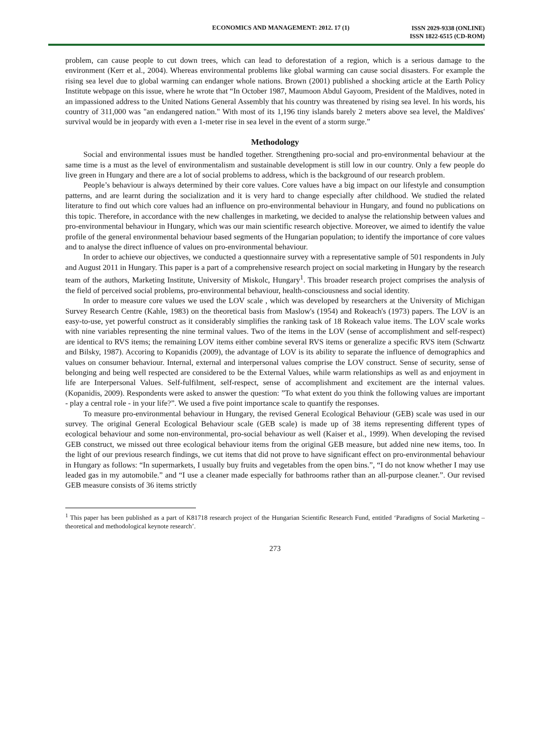ECONOMICS AND MANAGEMENT: 2012. 17 (1)
ISSN 2029-9338 (ONLINE)
ISSN 1822-6515 (CD-ROM)
problem, can cause people to cut down trees, which can lead to deforestation of a region, which is a serious damage to the environment (Kerr et al., 2004). Whereas environmental problems like global warming can cause social disasters. For example the rising sea level due to global warming can endanger whole nations. Brown (2001) published a shocking article at the Earth Policy Institute webpage on this issue, where he wrote that “In October 1987, Maumoon Abdul Gayoom, President of the Maldives, noted in an impassioned address to the United Nations General Assembly that his country was threatened by rising sea level. In his words, his country of 311,000 was "an endangered nation." With most of its 1,196 tiny islands barely 2 meters above sea level, the Maldives' survival would be in jeopardy with even a 1-meter rise in sea level in the event of a storm surge.”
Methodology
Social and environmental issues must be handled together. Strengthening pro-social and pro-environmental behaviour at the same time is a must as the level of environmentalism and sustainable development is still low in our country. Only a few people do live green in Hungary and there are a lot of social problems to address, which is the background of our research problem.
People’s behaviour is always determined by their core values. Core values have a big impact on our lifestyle and consumption patterns, and are learnt during the socialization and it is very hard to change especially after childhood. We studied the related literature to find out which core values had an influence on pro-environmental behaviour in Hungary, and found no publications on this topic. Therefore, in accordance with the new challenges in marketing, we decided to analyse the relationship between values and pro-environmental behaviour in Hungary, which was our main scientific research objective. Moreover, we aimed to identify the value profile of the general environmental behaviour based segments of the Hungarian population; to identify the importance of core values and to analyse the direct influence of values on pro-environmental behaviour.
In order to achieve our objectives, we conducted a questionnaire survey with a representative sample of 501 respondents in July and August 2011 in Hungary. This paper is a part of a comprehensive research project on social marketing in Hungary by the research team of the authors, Marketing Institute, University of Miskolc, Hungary<sup>1</sup>. This broader research project comprises the analysis of the field of perceived social problems, pro-environmental behaviour, health-consciousness and social identity.
In order to measure core values we used the LOV scale , which was developed by researchers at the University of Michigan Survey Research Centre (Kahle, 1983) on the theoretical basis from Maslow's (1954) and Rokeach's (1973) papers. The LOV is an easy-to-use, yet powerful construct as it considerably simplifies the ranking task of 18 Rokeach value items. The LOV scale works with nine variables representing the nine terminal values. Two of the items in the LOV (sense of accomplishment and self-respect) are identical to RVS items; the remaining LOV items either combine several RVS items or generalize a specific RVS item (Schwartz and Bilsky, 1987). Accoring to Kopanidis (2009), the advantage of LOV is its ability to separate the influence of demographics and values on consumer behaviour. Internal, external and interpersonal values comprise the LOV construct. Sense of security, sense of belonging and being well respected are considered to be the External Values, while warm relationships as well as and enjoyment in life are Interpersonal Values. Self-fulfilment, self-respect, sense of accomplishment and excitement are the internal values. (Kopanidis, 2009). Respondents were asked to answer the question: ”To what extent do you think the following values are important - play a central role - in your life?”. We used a five point importance scale to quantify the responses.
To measure pro-environmental behaviour in Hungary, the revised General Ecological Behaviour (GEB) scale was used in our survey. The original General Ecological Behaviour scale (GEB scale) is made up of 38 items representing different types of ecological behaviour and some non-environmental, pro-social behaviour as well (Kaiser et al., 1999). When developing the revised GEB construct, we missed out three ecological behaviour items from the original GEB measure, but added nine new items, too. In the light of our previous research findings, we cut items that did not prove to have significant effect on pro-environmental behaviour in Hungary as follows: “In supermarkets, I usually buy fruits and vegetables from the open bins.”, “I do not know whether I may use leaded gas in my automobile.” and “I use a cleaner made especially for bathrooms rather than an all-purpose cleaner.”. Our revised GEB measure consists of 36 items strictly
<sup>1</sup> This paper has been published as a part of K81718 research project of the Hungarian Scientific Research Fund, entitled ‘Paradigms of Social Marketing – theoretical and methodological keynote research’.
273